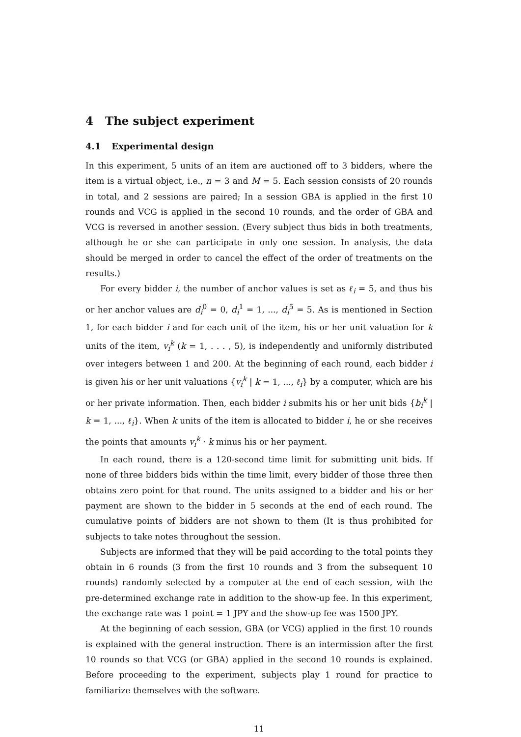4 The subject experiment
4.1 Experimental design
In this experiment, 5 units of an item are auctioned off to 3 bidders, where the item is a virtual object, i.e., n = 3 and M = 5. Each session consists of 20 rounds in total, and 2 sessions are paired; In a session GBA is applied in the first 10 rounds and VCG is applied in the second 10 rounds, and the order of GBA and VCG is reversed in another session. (Every subject thus bids in both treatments, although he or she can participate in only one session. In analysis, the data should be merged in order to cancel the effect of the order of treatments on the results.)
For every bidder i, the number of anchor values is set as ℓ<sub>i</sub> = 5, and thus his or her anchor values are d<sub>i</sub><sup>0</sup> = 0, d<sub>i</sub><sup>1</sup> = 1, ..., d<sub>i</sub><sup>5</sup> = 5. As is mentioned in Section 1, for each bidder i and for each unit of the item, his or her unit valuation for k units of the item, v<sub>i</sub><sup>k</sup> (k = 1, . . . , 5), is independently and uniformly distributed over integers between 1 and 200. At the beginning of each round, each bidder i is given his or her unit valuations {v<sub>i</sub><sup>k</sup> | k = 1, ..., ℓ<sub>i</sub>} by a computer, which are his or her private information. Then, each bidder i submits his or her unit bids {b<sub>i</sub><sup>k</sup> | k = 1, ..., ℓ<sub>i</sub>}. When k units of the item is allocated to bidder i, he or she receives the points that amounts v<sub>i</sub><sup>k</sup> · k minus his or her payment.
In each round, there is a 120-second time limit for submitting unit bids. If none of three bidders bids within the time limit, every bidder of those three then obtains zero point for that round. The units assigned to a bidder and his or her payment are shown to the bidder in 5 seconds at the end of each round. The cumulative points of bidders are not shown to them (It is thus prohibited for subjects to take notes throughout the session.
Subjects are informed that they will be paid according to the total points they obtain in 6 rounds (3 from the first 10 rounds and 3 from the subsequent 10 rounds) randomly selected by a computer at the end of each session, with the pre-determined exchange rate in addition to the show-up fee. In this experiment, the exchange rate was 1 point = 1 JPY and the show-up fee was 1500 JPY.
At the beginning of each session, GBA (or VCG) applied in the first 10 rounds is explained with the general instruction. There is an intermission after the first 10 rounds so that VCG (or GBA) applied in the second 10 rounds is explained. Before proceeding to the experiment, subjects play 1 round for practice to familiarize themselves with the software.
11